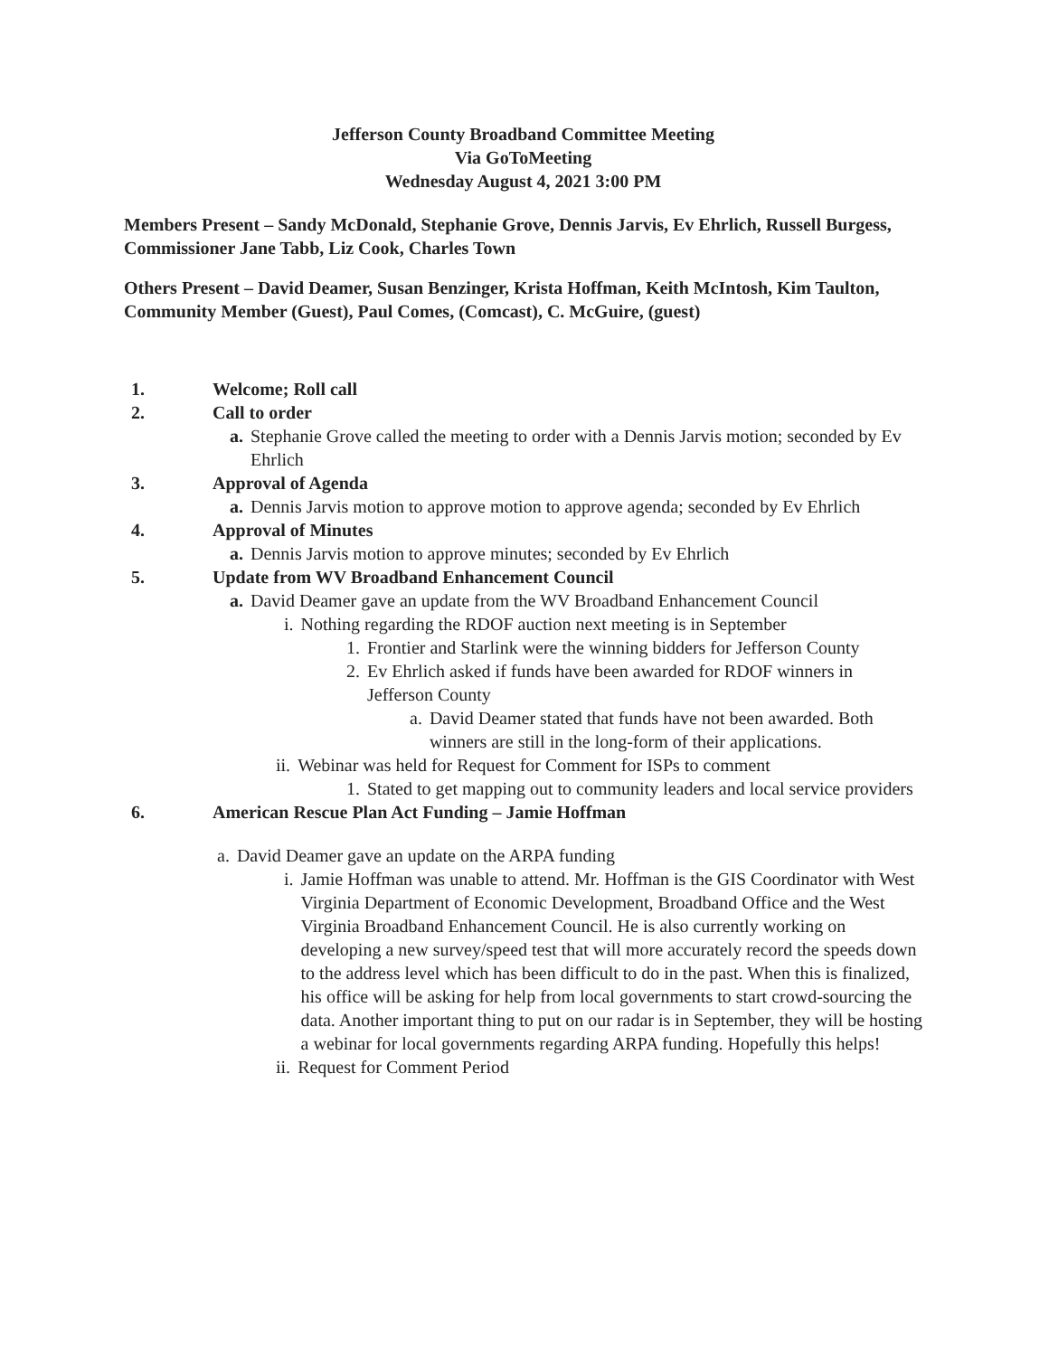Jefferson County Broadband Committee Meeting
Via GoToMeeting
Wednesday August 4, 2021 3:00 PM
Members Present – Sandy McDonald, Stephanie Grove, Dennis Jarvis, Ev Ehrlich, Russell Burgess, Commissioner Jane Tabb, Liz Cook, Charles Town
Others Present – David Deamer, Susan Benzinger, Krista Hoffman, Keith McIntosh, Kim Taulton, Community Member (Guest), Paul Comes, (Comcast), C. McGuire, (guest)
1. Welcome; Roll call
2. Call to order
a. Stephanie Grove called the meeting to order with a Dennis Jarvis motion; seconded by Ev Ehrlich
3. Approval of Agenda
a. Dennis Jarvis motion to approve motion to approve agenda; seconded by Ev Ehrlich
4. Approval of Minutes
a. Dennis Jarvis motion to approve minutes; seconded by Ev Ehrlich
5. Update from WV Broadband Enhancement Council
a. David Deamer gave an update from the WV Broadband Enhancement Council
i. Nothing regarding the RDOF auction next meeting is in September
1. Frontier and Starlink were the winning bidders for Jefferson County
2. Ev Ehrlich asked if funds have been awarded for RDOF winners in Jefferson County
a. David Deamer stated that funds have not been awarded. Both winners are still in the long-form of their applications.
ii. Webinar was held for Request for Comment for ISPs to comment
1. Stated to get mapping out to community leaders and local service providers
6. American Rescue Plan Act Funding – Jamie Hoffman
a. David Deamer gave an update on the ARPA funding
i. Jamie Hoffman was unable to attend. Mr. Hoffman is the GIS Coordinator with West Virginia Department of Economic Development, Broadband Office and the West Virginia Broadband Enhancement Council. He is also currently working on developing a new survey/speed test that will more accurately record the speeds down to the address level which has been difficult to do in the past. When this is finalized, his office will be asking for help from local governments to start crowd-sourcing the data. Another important thing to put on our radar is in September, they will be hosting a webinar for local governments regarding ARPA funding. Hopefully this helps!
ii. Request for Comment Period